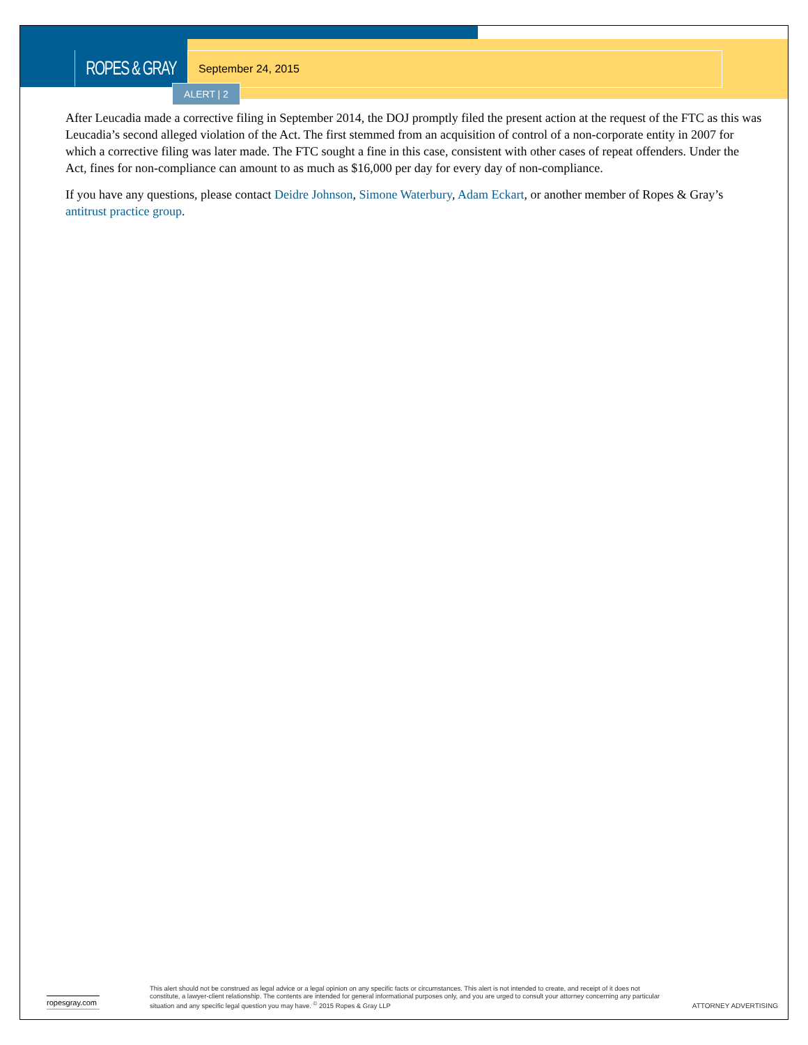ROPES & GRAY September 24, 2015
ALERT | 2
After Leucadia made a corrective filing in September 2014, the DOJ promptly filed the present action at the request of the FTC as this was Leucadia’s second alleged violation of the Act. The first stemmed from an acquisition of control of a non-corporate entity in 2007 for which a corrective filing was later made. The FTC sought a fine in this case, consistent with other cases of repeat offenders. Under the Act, fines for non-compliance can amount to as much as $16,000 per day for every day of non-compliance.
If you have any questions, please contact Deidre Johnson, Simone Waterbury, Adam Eckart, or another member of Ropes & Gray’s antitrust practice group.
ropesgray.com
This alert should not be construed as legal advice or a legal opinion on any specific facts or circumstances. This alert is not intended to create, and receipt of it does not constitute, a lawyer-client relationship. The contents are intended for general informational purposes only, and you are urged to consult your attorney concerning any particular situation and any specific legal question you may have. <sup>©</sup> 2015 Ropes & Gray LLP
ATTORNEY ADVERTISING